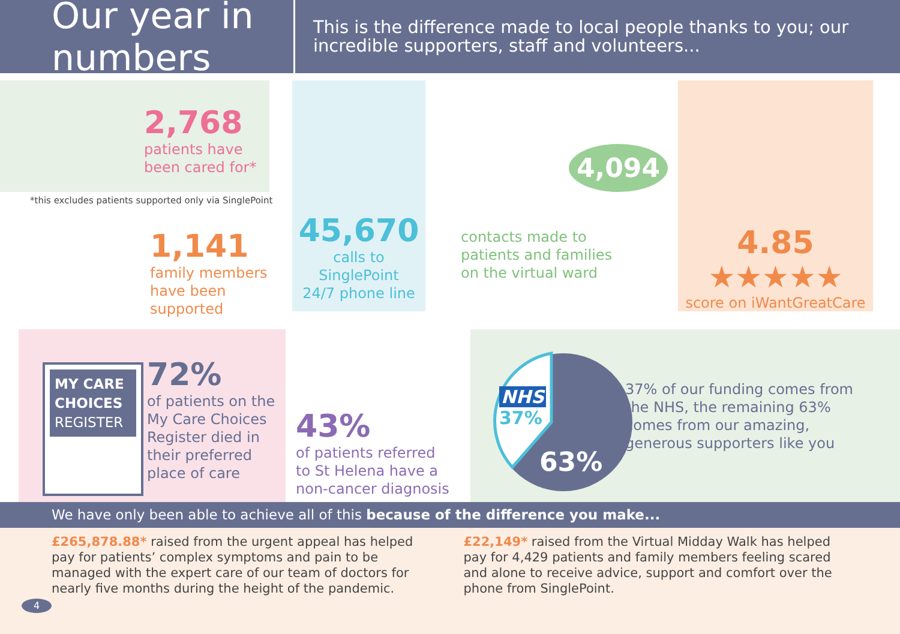Our year in numbers
This is the difference made to local people thanks to you; our incredible supporters, staff and volunteers...
2,768
patients have
been cared for*
*this excludes patients supported only via SinglePoint
1,141
family members
have been
supported
45,670
calls to
SinglePoint
24/7 phone line
4,094
contacts made to
patients and families
on the virtual ward
4.85
★★★★★
score on iWantGreatCare
MY CARE CHOICES
REGISTER
72%
of patients on the
My Care Choices
Register died in
their preferred
place of care
43%
of patients referred
to St Helena have a
non-cancer diagnosis
NHS
37%
63%
37% of our funding comes from
the NHS, the remaining 63%
comes from our amazing,
generous supporters like you
We have only been able to achieve all of this because of the difference you make...
£265,878.88* raised from the urgent appeal has helped pay for patients’ complex symptoms and pain to be managed with the expert care of our team of doctors for nearly five months during the height of the pandemic.
£22,149* raised from the Virtual Midday Walk has helped pay for 4,429 patients and family members feeling scared and alone to receive advice, support and comfort over the phone from SinglePoint.
4